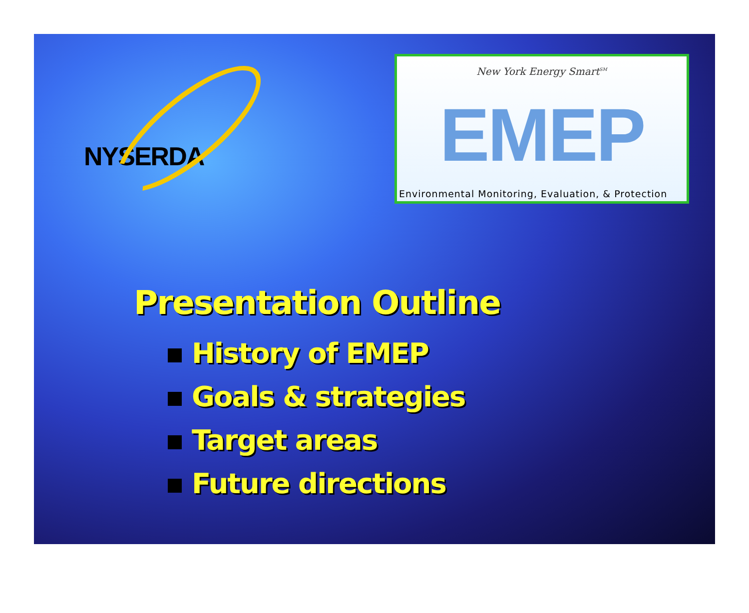NYSERDA
New York Energy Smart<sup>SM</sup>
EMEP
Environmental Monitoring, Evaluation, & Protection
Presentation Outline
History of EMEP
Goals & strategies
Target areas
Future directions